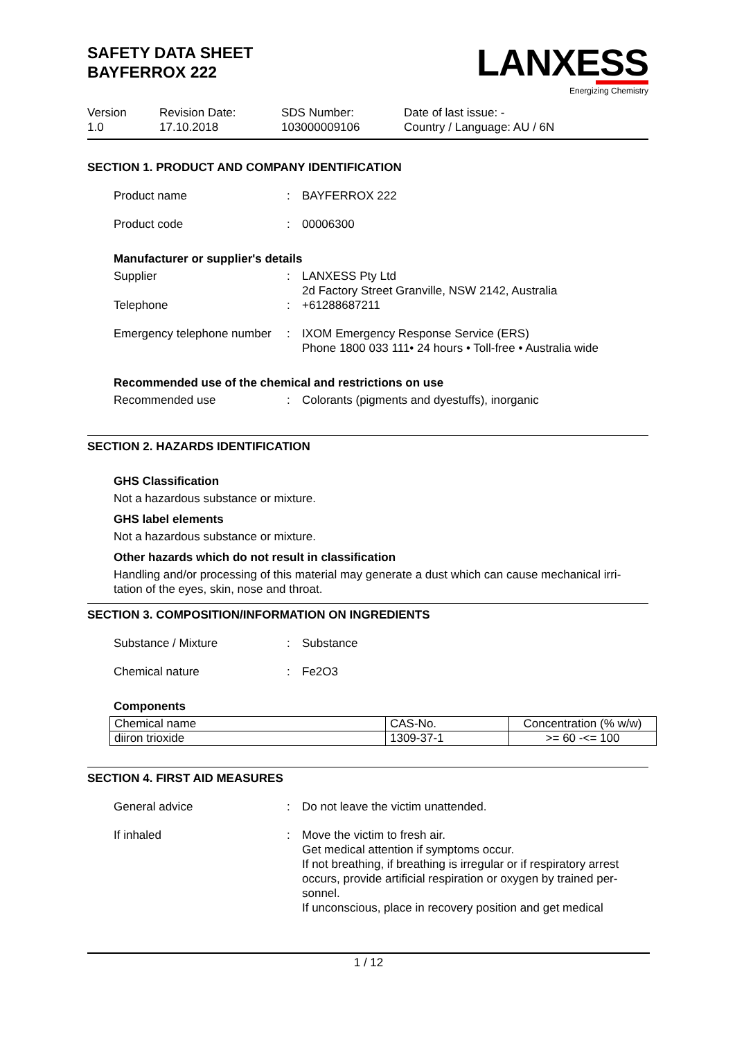SAFETY DATA SHEET
BAYFERROX 222
LANXESS
Energizing Chemistry
Version
1.0
Revision Date:
17.10.2018
SDS Number:
103000009106
Date of last issue: -
Country / Language: AU / 6N
SECTION 1. PRODUCT AND COMPANY IDENTIFICATION
Product name : BAYFERROX 222
Product code : 00006300
Manufacturer or supplier's details
Supplier : LANXESS Pty Ltd
2d Factory Street Granville, NSW 2142, Australia
Telephone : +61288687211
Emergency telephone number
: IXOM Emergency Response Service (ERS)
Phone 1800 033 111• 24 hours • Toll-free • Australia wide
Recommended use of the chemical and restrictions on use
Recommended use : Colorants (pigments and dyestuffs), inorganic
SECTION 2. HAZARDS IDENTIFICATION
GHS Classification
Not a hazardous substance or mixture.
GHS label elements
Not a hazardous substance or mixture.
Other hazards which do not result in classification
Handling and/or processing of this material may generate a dust which can cause mechanical irri-
tation of the eyes, skin, nose and throat.
SECTION 3. COMPOSITION/INFORMATION ON INGREDIENTS
Substance / Mixture : Substance
Chemical nature : Fe2O3
Components
| Chemical name | CAS-No. | Concentration (% w/w) |
| --- | --- | --- |
| diiron trioxide | 1309-37-1 | >= 60 -<= 100 |
SECTION 4. FIRST AID MEASURES
General advice : Do not leave the victim unattended.
If inhaled : Move the victim to fresh air.
Get medical attention if symptoms occur.
If not breathing, if breathing is irregular or if respiratory arrest occurs, provide artificial respiration or oxygen by trained per-
sonnel.
If unconscious, place in recovery position and get medical
1 / 12